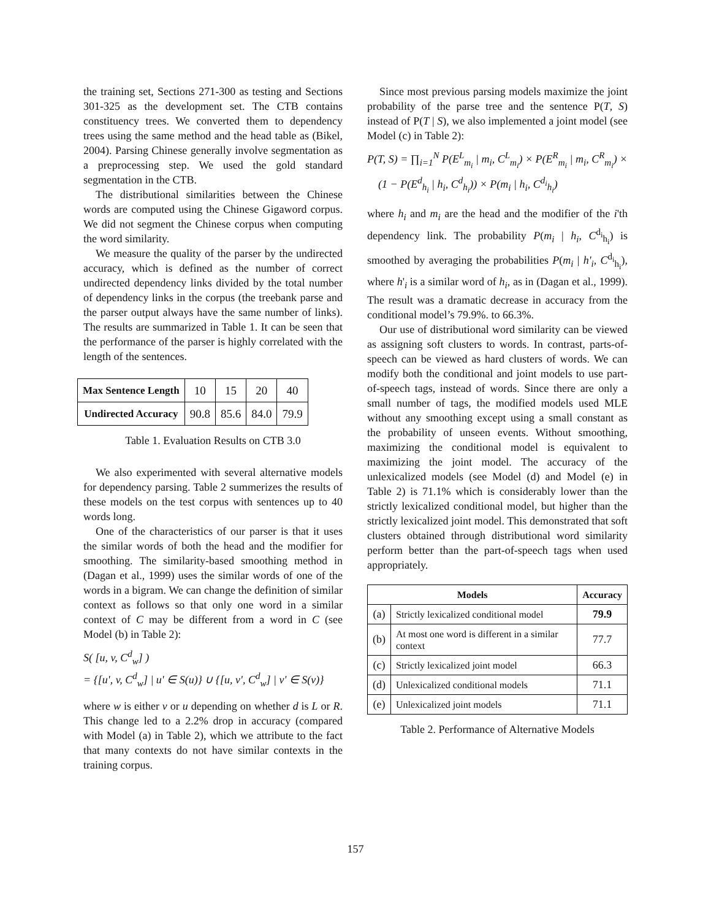the training set, Sections 271-300 as testing and Sections 301-325 as the development set. The CTB contains constituency trees. We converted them to dependency trees using the same method and the head table as (Bikel, 2004). Parsing Chinese generally involve segmentation as a preprocessing step. We used the gold standard segmentation in the CTB.
The distributional similarities between the Chinese words are computed using the Chinese Gigaword corpus. We did not segment the Chinese corpus when computing the word similarity.
We measure the quality of the parser by the undirected accuracy, which is defined as the number of correct undirected dependency links divided by the total number of dependency links in the corpus (the treebank parse and the parser output always have the same number of links). The results are summarized in Table 1. It can be seen that the performance of the parser is highly correlated with the length of the sentences.
| Max Sentence Length | 10 | 15 | 20 | 40 |
| Undirected Accuracy | 90.8 | 85.6 | 84.0 | 79.9 |
Table 1. Evaluation Results on CTB 3.0
We also experimented with several alternative models for dependency parsing. Table 2 summerizes the results of these models on the test corpus with sentences up to 40 words long.
One of the characteristics of our parser is that it uses the similar words of both the head and the modifier for smoothing. The similarity-based smoothing method in (Dagan et al., 1999) uses the similar words of one of the words in a bigram. We can change the definition of similar context as follows so that only one word in a similar context of C may be different from a word in C (see Model (b) in Table 2):
S( [u, v, C<sup>d</sup><sub>w</sub>] )
= {[u', v, C<sup>d</sup><sub>w</sub>] | u' ∈ S(u)} ∪ {[u, v', C<sup>d</sup><sub>w</sub>] | v' ∈ S(v)}
where w is either v or u depending on whether d is L or R. This change led to a 2.2% drop in accuracy (compared with Model (a) in Table 2), which we attribute to the fact that many contexts do not have similar contexts in the training corpus.
Since most previous parsing models maximize the joint probability of the parse tree and the sentence P(T, S) instead of P(T | S), we also implemented a joint model (see Model (c) in Table 2):
P(T, S) = ∏<sub>i=1</sub><sup>N</sup> P(E<sup>L</sup><sub>m<sub>i</sub></sub> | m<sub>i</sub>, C<sup>L</sup><sub>m<sub>i</sub></sub>) × P(E<sup>R</sup><sub>m<sub>i</sub></sub> | m<sub>i</sub>, C<sup>R</sup><sub>m<sub>i</sub></sub>) ×
(1 − P(E<sup>d</sup><sub>h<sub>i</sub></sub> | h<sub>i</sub>, C<sup>d</sup><sub>h<sub>i</sub></sub>)) × P(m<sub>i</sub> | h<sub>i</sub>, C<sup>d<sub>i</sub></sup><sub>h<sub>i</sub></sub>)
where h<sub>i</sub> and m<sub>i</sub> are the head and the modifier of the i'th dependency link. The probability P(m<sub>i</sub> | h<sub>i</sub>, C<sup>d<sub>i</sub></sup><sub>h<sub>i</sub></sub>) is smoothed by averaging the probabilities P(m<sub>i</sub> | h'<sub>i</sub>, C<sup>d<sub>i</sub></sup><sub>h<sub>i</sub></sub>), where h'<sub>i</sub> is a similar word of h<sub>i</sub>, as in (Dagan et al., 1999). The result was a dramatic decrease in accuracy from the conditional model’s 79.9%. to 66.3%.
Our use of distributional word similarity can be viewed as assigning soft clusters to words. In contrast, parts-of-speech can be viewed as hard clusters of words. We can modify both the conditional and joint models to use part-of-speech tags, instead of words. Since there are only a small number of tags, the modified models used MLE without any smoothing except using a small constant as the probability of unseen events. Without smoothing, maximizing the conditional model is equivalent to maximizing the joint model. The accuracy of the unlexicalized models (see Model (d) and Model (e) in Table 2) is 71.1% which is considerably lower than the strictly lexicalized conditional model, but higher than the strictly lexicalized joint model. This demonstrated that soft clusters obtained through distributional word similarity perform better than the part-of-speech tags when used appropriately.
| Models | | Accuracy |
| --- | --- | --- |
| (a) | Strictly lexicalized conditional model | 79.9 |
| (b) | At most one word is different in a similar context | 77.7 |
| (c) | Strictly lexicalized joint model | 66.3 |
| (d) | Unlexicalized conditional models | 71.1 |
| (e) | Unlexicalized joint models | 71.1 |
Table 2. Performance of Alternative Models
157